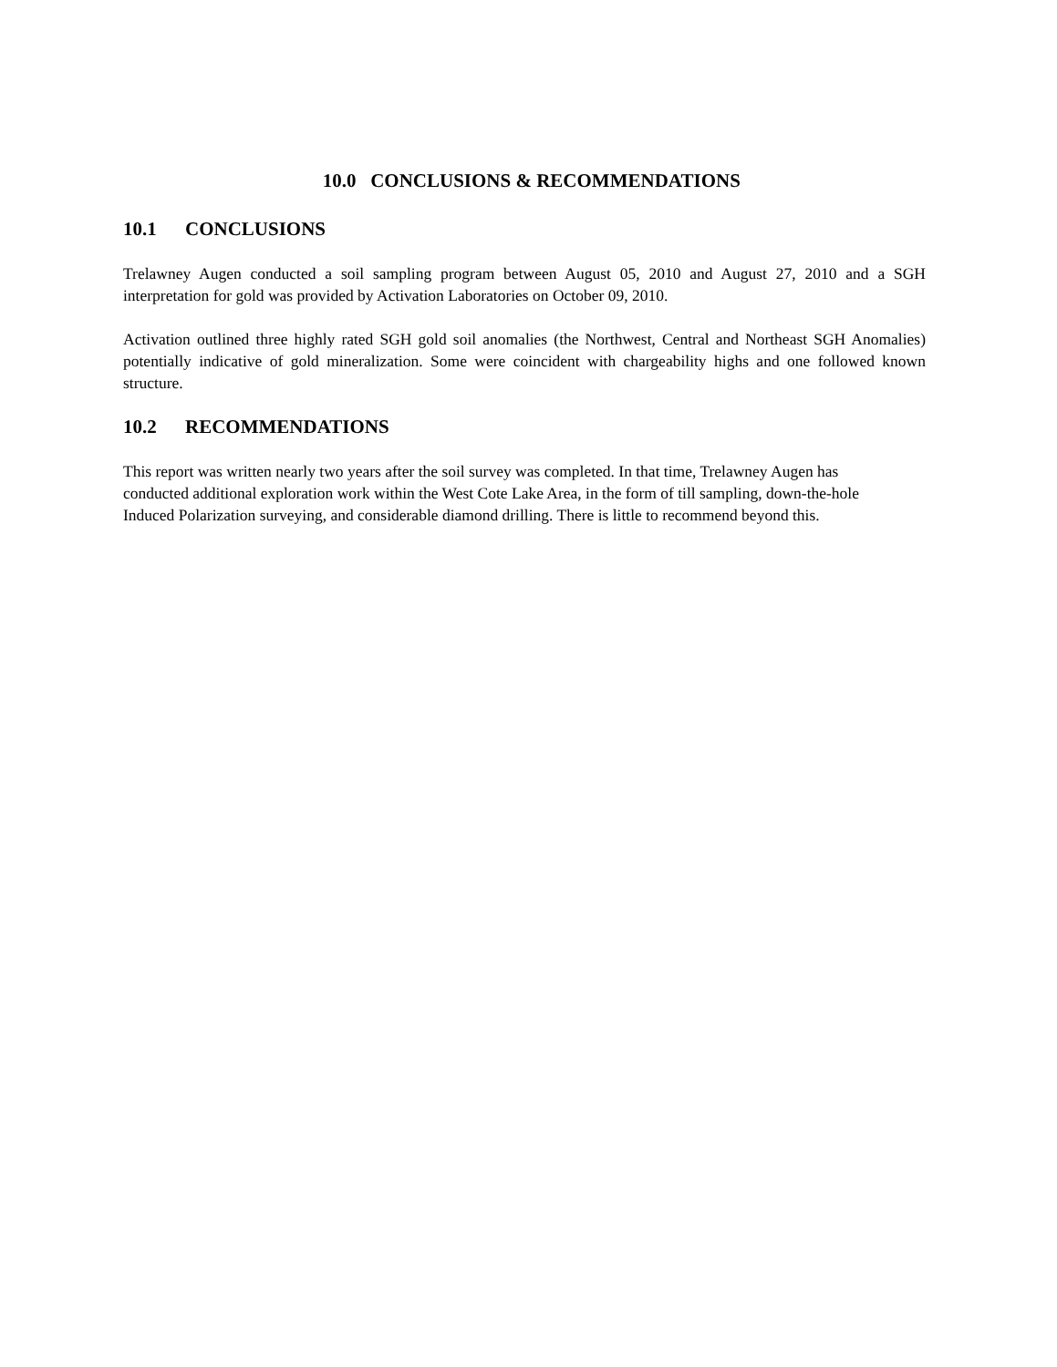10.0 CONCLUSIONS & RECOMMENDATIONS
10.1 CONCLUSIONS
Trelawney Augen conducted a soil sampling program between August 05, 2010 and August 27, 2010 and a SGH interpretation for gold was provided by Activation Laboratories on October 09, 2010.
Activation outlined three highly rated SGH gold soil anomalies (the Northwest, Central and Northeast SGH Anomalies) potentially indicative of gold mineralization. Some were coincident with chargeability highs and one followed known structure.
10.2 RECOMMENDATIONS
This report was written nearly two years after the soil survey was completed. In that time, Trelawney Augen has conducted additional exploration work within the West Cote Lake Area, in the form of till sampling, down-the-hole Induced Polarization surveying, and considerable diamond drilling. There is little to recommend beyond this.